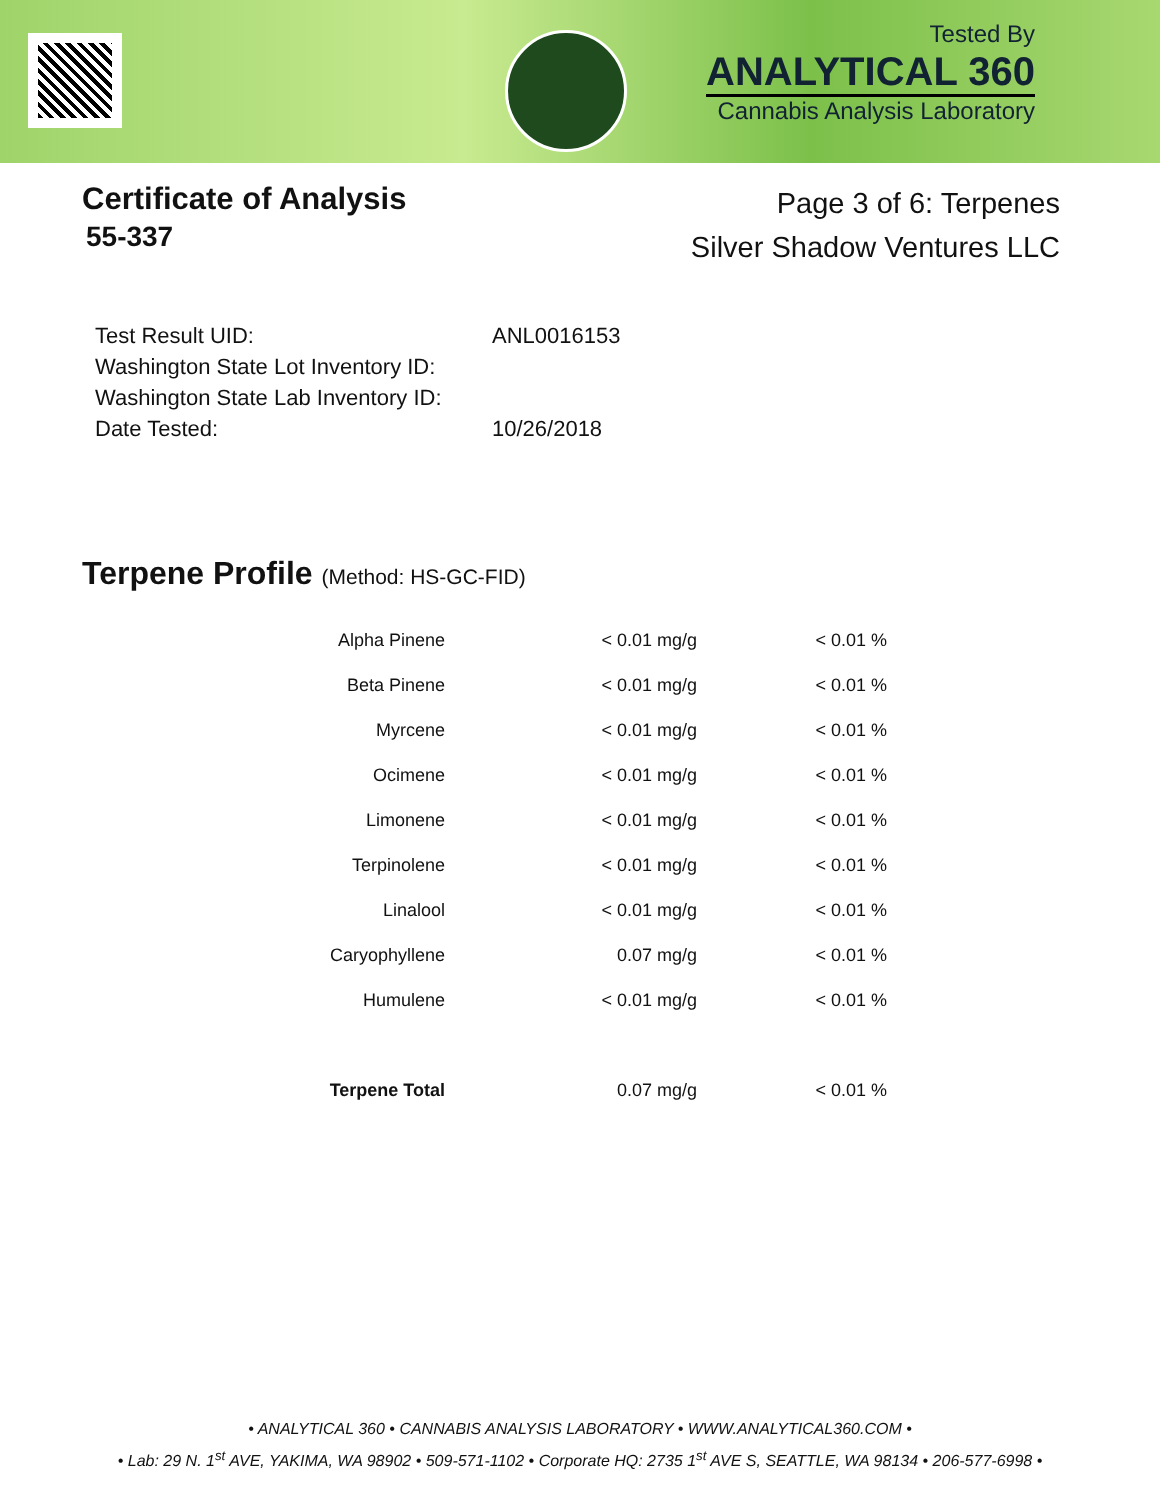Tested By
ANALYTICAL 360
Cannabis Analysis Laboratory
Certificate of Analysis
55-337
Page 3 of 6: Terpenes
Silver Shadow Ventures LLC
| Test Result UID: | ANL0016153 |
| Washington State Lot Inventory ID: | |
| Washington State Lab Inventory ID: | |
| Date Tested: | 10/26/2018 |
Terpene Profile (Method: HS-GC-FID)
| Alpha Pinene | < 0.01 mg/g | < 0.01 % |
| Beta Pinene | < 0.01 mg/g | < 0.01 % |
| Myrcene | < 0.01 mg/g | < 0.01 % |
| Ocimene | < 0.01 mg/g | < 0.01 % |
| Limonene | < 0.01 mg/g | < 0.01 % |
| Terpinolene | < 0.01 mg/g | < 0.01 % |
| Linalool | < 0.01 mg/g | < 0.01 % |
| Caryophyllene | 0.07 mg/g | < 0.01 % |
| Humulene | < 0.01 mg/g | < 0.01 % |
| Terpene Total | 0.07 mg/g | < 0.01 % |
• ANALYTICAL 360 • CANNABIS ANALYSIS LABORATORY • WWW.ANALYTICAL360.COM •
• Lab: 29 N. 1<sup>st</sup> AVE, YAKIMA, WA 98902 • 509-571-1102 • Corporate HQ: 2735 1<sup>st</sup> AVE S, SEATTLE, WA 98134 • 206-577-6998 •